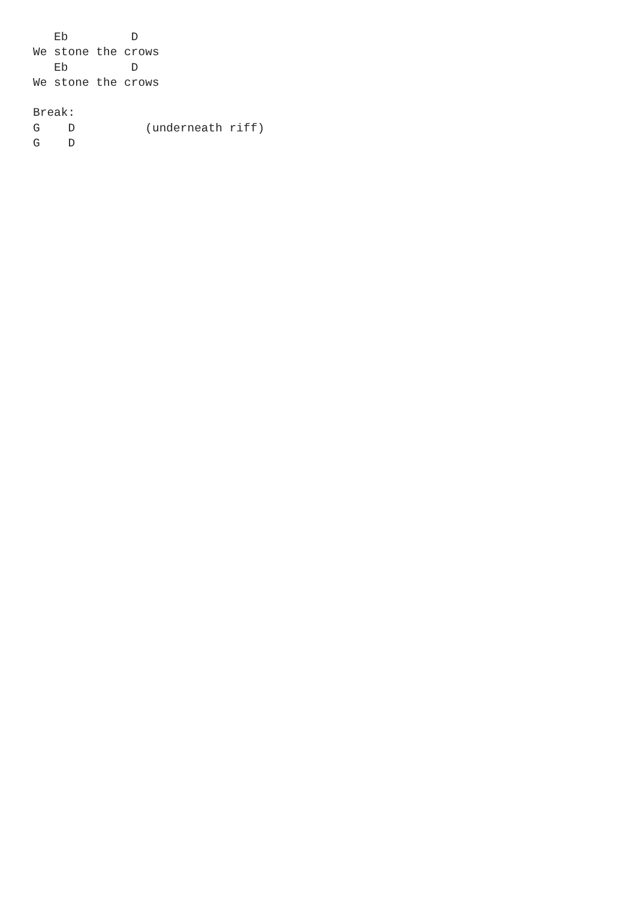Eb         D
We stone the crows
   Eb         D
We stone the crows

Break:
G    D          (underneath riff)
G    D